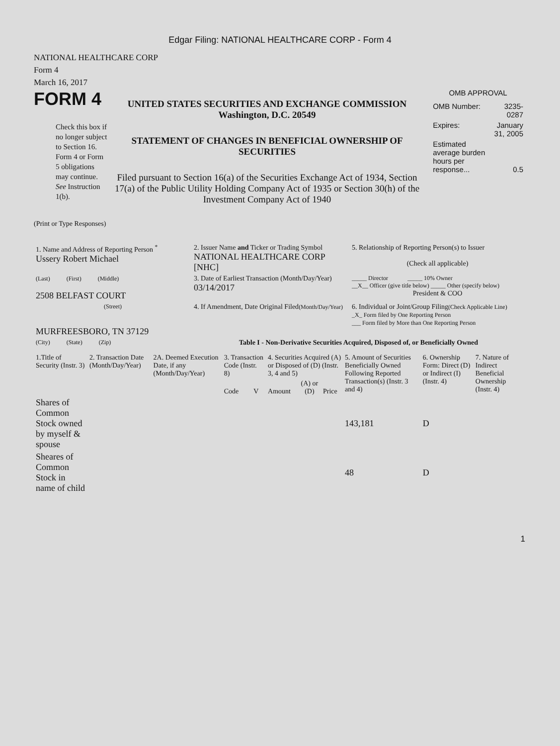Edgar Filing: NATIONAL HEALTHCARE CORP - Form 4
NATIONAL HEALTHCARE CORP
Form 4
March 16, 2017
FORM 4
Check this box if no longer subject to Section 16. Form 4 or Form 5 obligations may continue. See Instruction 1(b).
UNITED STATES SECURITIES AND EXCHANGE COMMISSION
Washington, D.C. 20549
STATEMENT OF CHANGES IN BENEFICIAL OWNERSHIP OF SECURITIES
Filed pursuant to Section 16(a) of the Securities Exchange Act of 1934, Section 17(a) of the Public Utility Holding Company Act of 1935 or Section 30(h) of the Investment Company Act of 1940
OMB APPROVAL
| OMB Number: | 3235-0287 |
| Expires: | January 31, 2005 |
| Estimated average burden hours per response... | 0.5 |
(Print or Type Responses)
| 1. Name and Address of Reporting Person <sup>*</sup> Ussery Robert Michael | 2. Issuer Name and Ticker or Trading Symbol NATIONAL HEALTHCARE CORP [NHC] | 5. Relationship of Reporting Person(s) to Issuer (Check all applicable) |
| (Last) (First) (Middle) 2508 BELFAST COURT | 3. Date of Earliest Transaction (Month/Day/Year) 03/14/2017 | _____ Director _____ 10% Owner __X__ Officer (give title below) _____ Other (specify below) President & COO |
| (Street) MURFREESBORO, TN 37129 | 4. If Amendment, Date Original Filed (Month/Day/Year) | 6. Individual or Joint/Group Filing (Check Applicable Line) _X_ Form filed by One Reporting Person ___ Form filed by More than One Reporting Person |
| (City) (State) (Zip) | Table I - Non-Derivative Securities Acquired, Disposed of, or Beneficially Owned | |
| 1.Title of Security (Instr. 3) | 2. Transaction Date (Month/Day/Year) | 2A. Deemed Execution Date, if any (Month/Day/Year) | 3. Transaction Code (Instr. 8) | | 4. Securities Acquired (A) or Disposed of (D) (Instr. 3, 4 and 5) | | | 5. Amount of Securities Beneficially Owned Following Reported Transaction(s) (Instr. 3 and 4) | 6. Ownership Form: Direct (D) or Indirect (I) (Instr. 4) | 7. Nature of Indirect Beneficial Ownership (Instr. 4) |
| --- | --- | --- | --- | --- | --- | --- | --- | --- | --- | --- |
| | | | Code | V | Amount | (A) or (D) | Price | | | |
| Shares of Common Stock owned by myself & spouse | | | | | | | | 143,181 | D | |
| Sheares of Common Stock in name of child | | | | | | | | 48 | D | |
1